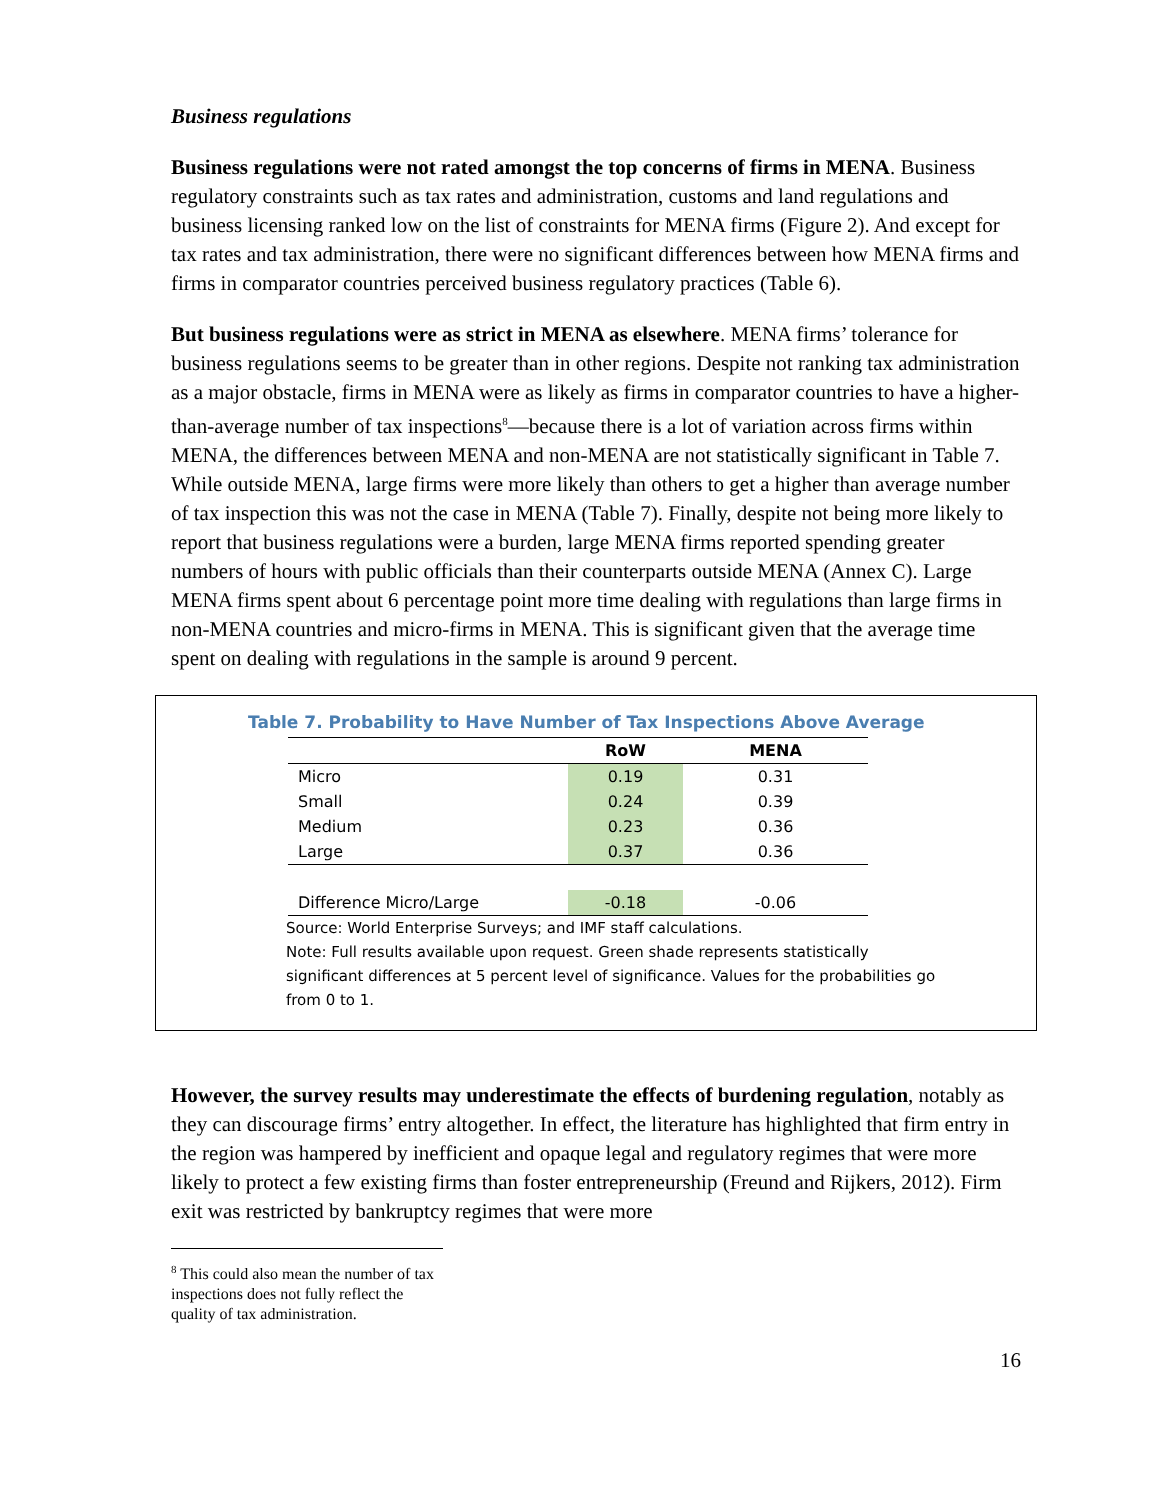Business regulations
Business regulations were not rated amongst the top concerns of firms in MENA. Business regulatory constraints such as tax rates and administration, customs and land regulations and business licensing ranked low on the list of constraints for MENA firms (Figure 2). And except for tax rates and tax administration, there were no significant differences between how MENA firms and firms in comparator countries perceived business regulatory practices (Table 6).
But business regulations were as strict in MENA as elsewhere. MENA firms’ tolerance for business regulations seems to be greater than in other regions. Despite not ranking tax administration as a major obstacle, firms in MENA were as likely as firms in comparator countries to have a higher-than-average number of tax inspections<sup>8</sup>—because there is a lot of variation across firms within MENA, the differences between MENA and non-MENA are not statistically significant in Table 7. While outside MENA, large firms were more likely than others to get a higher than average number of tax inspection this was not the case in MENA (Table 7). Finally, despite not being more likely to report that business regulations were a burden, large MENA firms reported spending greater numbers of hours with public officials than their counterparts outside MENA (Annex C). Large MENA firms spent about 6 percentage point more time dealing with regulations than large firms in non-MENA countries and micro-firms in MENA. This is significant given that the average time spent on dealing with regulations in the sample is around 9 percent.
Table 7. Probability to Have Number of Tax Inspections Above Average
| | RoW | MENA |
| --- | --- | --- |
| Micro | 0.19 | 0.31 |
| Small | 0.24 | 0.39 |
| Medium | 0.23 | 0.36 |
| Large | 0.37 | 0.36 |
| Difference Micro/Large | -0.18 | -0.06 |
Source: World Enterprise Surveys; and IMF staff calculations.
Note: Full results available upon request. Green shade represents statistically significant differences at 5 percent level of significance. Values for the probabilities go from 0 to 1.
However, the survey results may underestimate the effects of burdening regulation, notably as they can discourage firms’ entry altogether. In effect, the literature has highlighted that firm entry in the region was hampered by inefficient and opaque legal and regulatory regimes that were more likely to protect a few existing firms than foster entrepreneurship (Freund and Rijkers, 2012). Firm exit was restricted by bankruptcy regimes that were more
<sup>8</sup> This could also mean the number of tax inspections does not fully reflect the quality of tax administration.
16